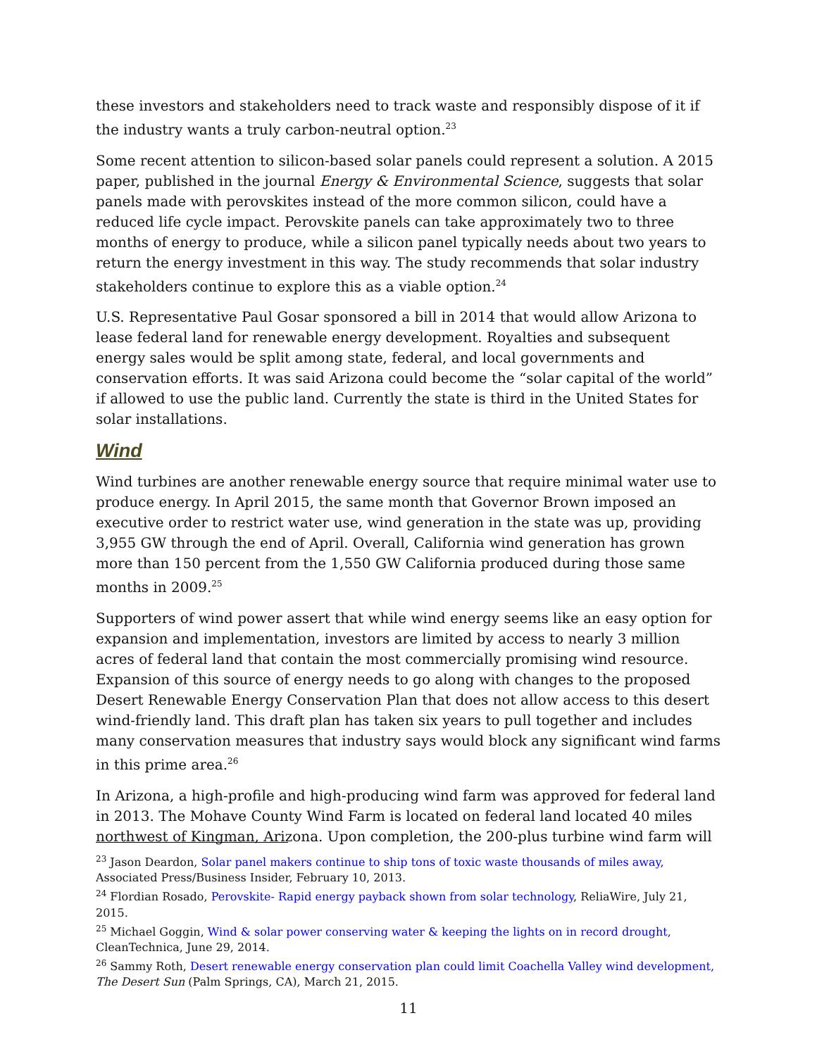these investors and stakeholders need to track waste and responsibly dispose of it if the industry wants a truly carbon-neutral option.<sup>23</sup>
Some recent attention to silicon-based solar panels could represent a solution. A 2015 paper, published in the journal Energy & Environmental Science, suggests that solar panels made with perovskites instead of the more common silicon, could have a reduced life cycle impact. Perovskite panels can take approximately two to three months of energy to produce, while a silicon panel typically needs about two years to return the energy investment in this way. The study recommends that solar industry stakeholders continue to explore this as a viable option.<sup>24</sup>
U.S. Representative Paul Gosar sponsored a bill in 2014 that would allow Arizona to lease federal land for renewable energy development. Royalties and subsequent energy sales would be split among state, federal, and local governments and conservation efforts. It was said Arizona could become the “solar capital of the world” if allowed to use the public land. Currently the state is third in the United States for solar installations.
Wind
Wind turbines are another renewable energy source that require minimal water use to produce energy. In April 2015, the same month that Governor Brown imposed an executive order to restrict water use, wind generation in the state was up, providing 3,955 GW through the end of April. Overall, California wind generation has grown more than 150 percent from the 1,550 GW California produced during those same months in 2009.<sup>25</sup>
Supporters of wind power assert that while wind energy seems like an easy option for expansion and implementation, investors are limited by access to nearly 3 million acres of federal land that contain the most commercially promising wind resource. Expansion of this source of energy needs to go along with changes to the proposed Desert Renewable Energy Conservation Plan that does not allow access to this desert wind-friendly land. This draft plan has taken six years to pull together and includes many conservation measures that industry says would block any significant wind farms in this prime area.<sup>26</sup>
In Arizona, a high-profile and high-producing wind farm was approved for federal land in 2013. The Mohave County Wind Farm is located on federal land located 40 miles northwest of Kingman, Arizona. Upon completion, the 200-plus turbine wind farm will
<sup>23</sup> Jason Deardon, Solar panel makers continue to ship tons of toxic waste thousands of miles away, Associated Press/Business Insider, February 10, 2013.
<sup>24</sup> Flordian Rosado, Perovskite- Rapid energy payback shown from solar technology, ReliaWire, July 21, 2015.
<sup>25</sup> Michael Goggin, Wind & solar power conserving water & keeping the lights on in record drought, CleanTechnica, June 29, 2014.
<sup>26</sup> Sammy Roth, Desert renewable energy conservation plan could limit Coachella Valley wind development, The Desert Sun (Palm Springs, CA), March 21, 2015.
11